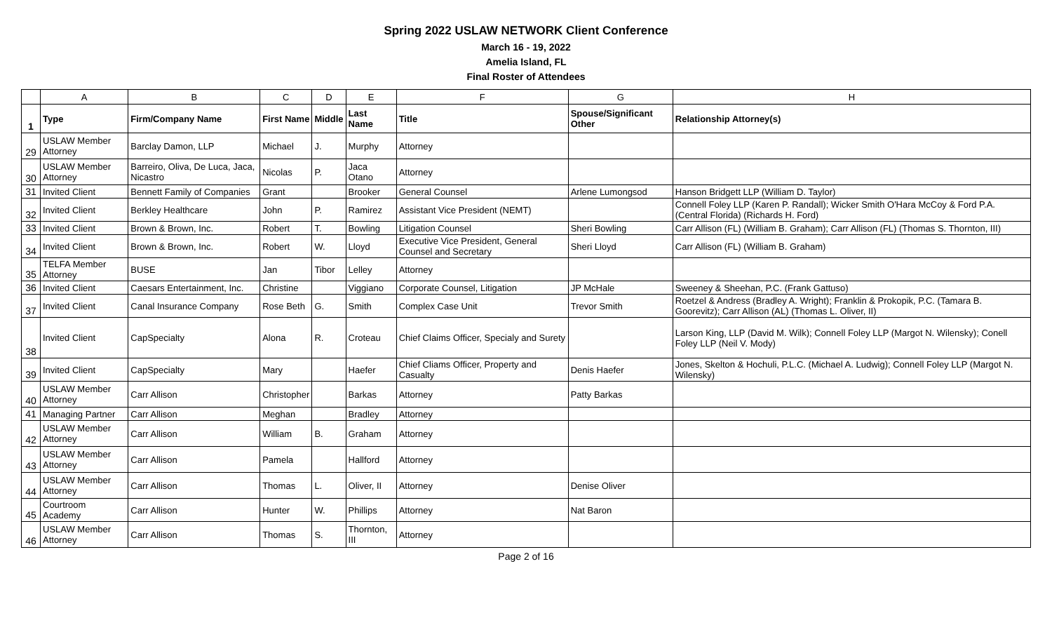Spring 2022 USLAW NETWORK Client Conference
March 16 - 19, 2022
Amelia Island, FL
Final Roster of Attendees
| | A | B | C | D | E | F | G | H |
| --- | --- | --- | --- | --- | --- | --- | --- | --- |
| 1 | Type | Firm/Company Name | First Name | Middle | Last Name | Title | Spouse/Significant Other | Relationship Attorney(s) |
| 29 | USLAW Member Attorney | Barclay Damon, LLP | Michael | J. | Murphy | Attorney | | |
| 30 | USLAW Member Attorney | Barreiro, Oliva, De Luca, Jaca, Nicastro | Nicolas | P. | Jaca Otano | Attorney | | |
| 31 | Invited Client | Bennett Family of Companies | Grant | | Brooker | General Counsel | Arlene Lumongsod | Hanson Bridgett LLP (William D. Taylor) |
| 32 | Invited Client | Berkley Healthcare | John | P. | Ramirez | Assistant Vice President (NEMT) | | Connell Foley LLP (Karen P. Randall); Wicker Smith O'Hara McCoy & Ford P.A. (Central Florida) (Richards H. Ford) |
| 33 | Invited Client | Brown & Brown, Inc. | Robert | T. | Bowling | Litigation Counsel | Sheri Bowling | Carr Allison (FL) (William B. Graham); Carr Allison (FL) (Thomas S. Thornton, III) |
| 34 | Invited Client | Brown & Brown, Inc. | Robert | W. | Lloyd | Executive Vice President, General Counsel and Secretary | Sheri Lloyd | Carr Allison (FL) (William B. Graham) |
| 35 | TELFA Member Attorney | BUSE | Jan | Tibor | Lelley | Attorney | | |
| 36 | Invited Client | Caesars Entertainment, Inc. | Christine | | Viggiano | Corporate Counsel, Litigation | JP McHale | Sweeney & Sheehan, P.C. (Frank Gattuso) |
| 37 | Invited Client | Canal Insurance Company | Rose Beth | G. | Smith | Complex Case Unit | Trevor Smith | Roetzel & Andress (Bradley A. Wright); Franklin & Prokopik, P.C. (Tamara B. Goorevitz); Carr Allison (AL) (Thomas L. Oliver, II) |
| 38 | Invited Client | CapSpecialty | Alona | R. | Croteau | Chief Claims Officer, Specialy and Surety | | Larson King, LLP (David M. Wilk); Connell Foley LLP (Margot N. Wilensky); Conell Foley LLP (Neil V. Mody) |
| 39 | Invited Client | CapSpecialty | Mary | | Haefer | Chief Cliams Officer, Property and Casualty | Denis Haefer | Jones, Skelton & Hochuli, P.L.C. (Michael A. Ludwig); Connell Foley LLP (Margot N. Wilensky) |
| 40 | USLAW Member Attorney | Carr Allison | Christopher | | Barkas | Attorney | Patty Barkas | |
| 41 | Managing Partner | Carr Allison | Meghan | | Bradley | Attorney | | |
| 42 | USLAW Member Attorney | Carr Allison | William | B. | Graham | Attorney | | |
| 43 | USLAW Member Attorney | Carr Allison | Pamela | | Hallford | Attorney | | |
| 44 | USLAW Member Attorney | Carr Allison | Thomas | L. | Oliver, II | Attorney | Denise Oliver | |
| 45 | Courtroom Academy | Carr Allison | Hunter | W. | Phillips | Attorney | Nat Baron | |
| 46 | USLAW Member Attorney | Carr Allison | Thomas | S. | Thornton, III | Attorney | | |
Page 2 of 16